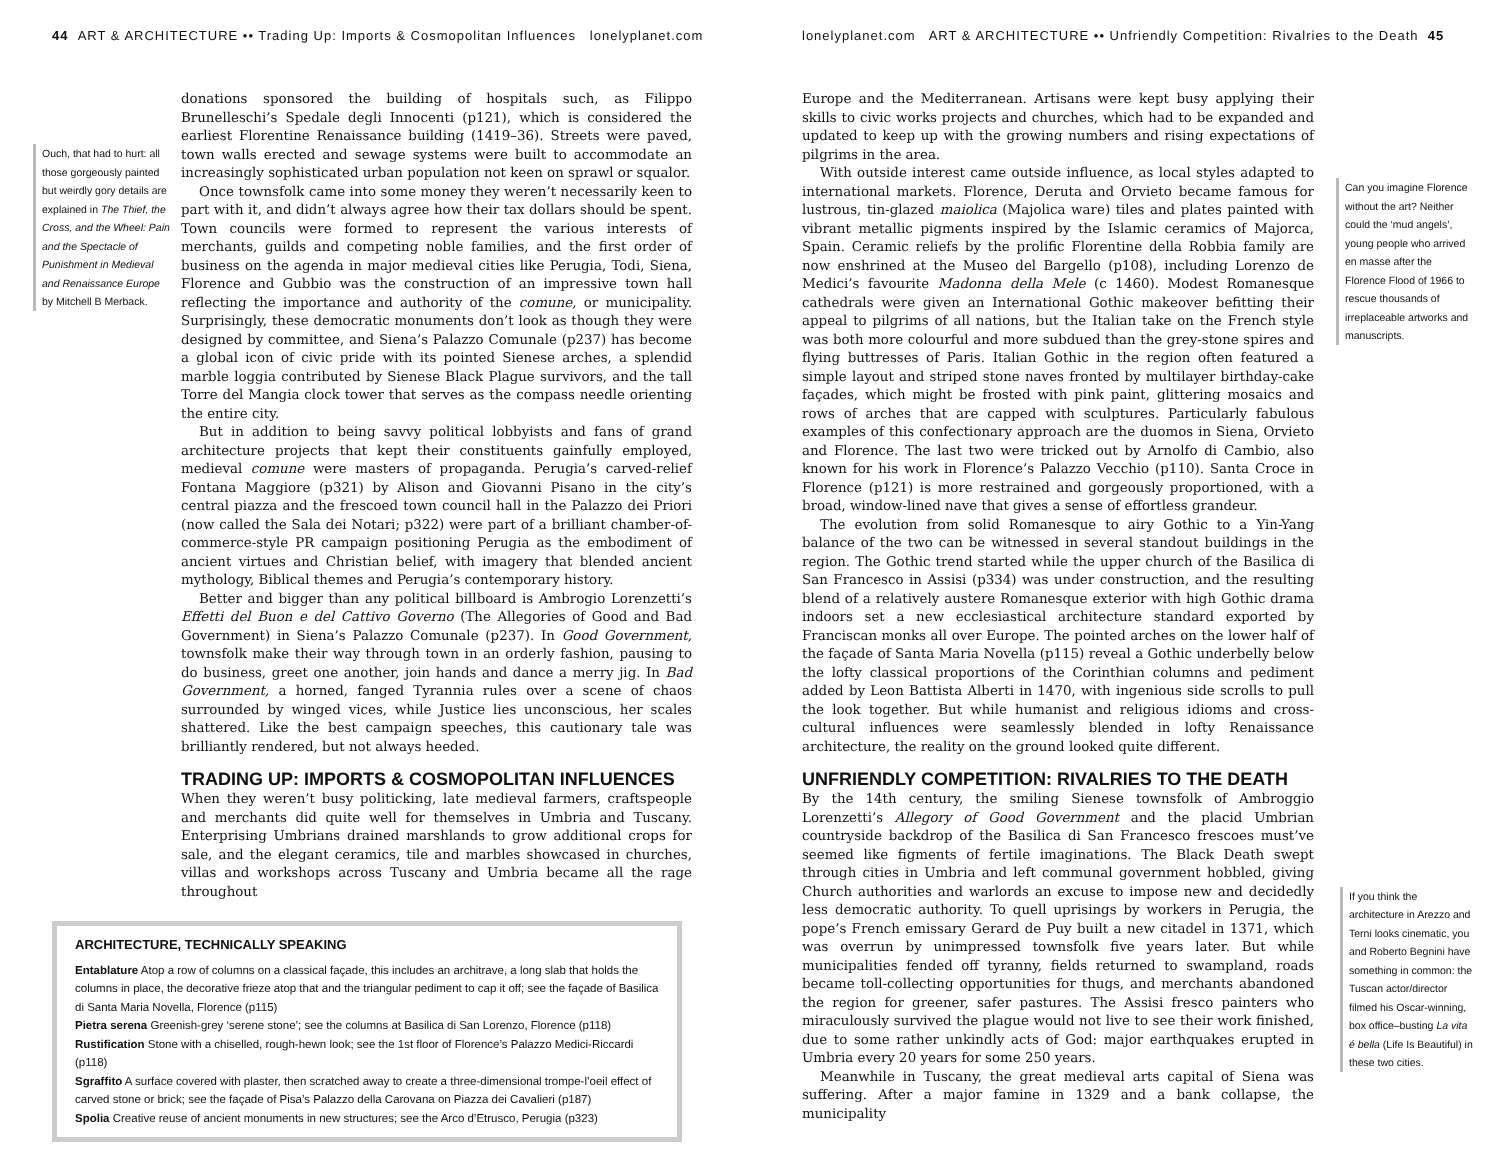44 ART & ARCHITECTURE •• Trading Up: Imports & Cosmopolitan Influences lonelyplanet.com
Ouch, that had to hurt: all those gorgeously painted but weirdly gory details are explained in The Thief, the Cross, and the Wheel: Pain and the Spectacle of Punishment in Medieval and Renaissance Europe by Mitchell B Merback.
donations sponsored the building of hospitals such, as Filippo Brunelleschi’s Spedale degli Innocenti (p121), which is considered the earliest Florentine Renaissance building (1419–36). Streets were paved, town walls erected and sewage systems were built to accommodate an increasingly sophisticated urban population not keen on sprawl or squalor.
Once townsfolk came into some money they weren’t necessarily keen to part with it, and didn’t always agree how their tax dollars should be spent. Town councils were formed to represent the various interests of merchants, guilds and competing noble families, and the first order of business on the agenda in major medieval cities like Perugia, Todi, Siena, Florence and Gubbio was the construction of an impressive town hall reflecting the importance and authority of the comune, or municipality. Surprisingly, these democratic monuments don’t look as though they were designed by committee, and Siena’s Palazzo Comunale (p237) has become a global icon of civic pride with its pointed Sienese arches, a splendid marble loggia contributed by Sienese Black Plague survivors, and the tall Torre del Mangia clock tower that serves as the compass needle orienting the entire city.
But in addition to being savvy political lobbyists and fans of grand architecture projects that kept their constituents gainfully employed, medieval comune were masters of propaganda. Perugia’s carved-relief Fontana Maggiore (p321) by Alison and Giovanni Pisano in the city’s central piazza and the frescoed town council hall in the Palazzo dei Priori (now called the Sala dei Notari; p322) were part of a brilliant chamber-of-commerce-style PR campaign positioning Perugia as the embodiment of ancient virtues and Christian belief, with imagery that blended ancient mythology, Biblical themes and Perugia’s contemporary history.
Better and bigger than any political billboard is Ambrogio Lorenzetti’s Effetti del Buon e del Cattivo Governo (The Allegories of Good and Bad Government) in Siena’s Palazzo Comunale (p237). In Good Government, townsfolk make their way through town in an orderly fashion, pausing to do business, greet one another, join hands and dance a merry jig. In Bad Government, a horned, fanged Tyrannia rules over a scene of chaos surrounded by winged vices, while Justice lies unconscious, her scales shattered. Like the best campaign speeches, this cautionary tale was brilliantly rendered, but not always heeded.
TRADING UP: IMPORTS & COSMOPOLITAN INFLUENCES
When they weren’t busy politicking, late medieval farmers, craftspeople and merchants did quite well for themselves in Umbria and Tuscany. Enterprising Umbrians drained marshlands to grow additional crops for sale, and the elegant ceramics, tile and marbles showcased in churches, villas and workshops across Tuscany and Umbria became all the rage throughout
ARCHITECTURE, TECHNICALLY SPEAKING
Entablature Atop a row of columns on a classical façade, this includes an architrave, a long slab that holds the columns in place, the decorative frieze atop that and the triangular pediment to cap it off; see the façade of Basilica di Santa Maria Novella, Florence (p115)
Pietra serena Greenish-grey ‘serene stone’; see the columns at Basilica di San Lorenzo, Florence (p118)
Rustification Stone with a chiselled, rough-hewn look; see the 1st floor of Florence’s Palazzo Medici-Riccardi (p118)
Sgraffito A surface covered with plaster, then scratched away to create a three-dimensional trompe-l’oeil effect of carved stone or brick; see the façade of Pisa’s Palazzo della Carovana on Piazza dei Cavalieri (p187)
Spolia Creative reuse of ancient monuments in new structures; see the Arco d’Etrusco, Perugia (p323)
lonelyplanet.com ART & ARCHITECTURE •• Unfriendly Competition: Rivalries to the Death 45
Europe and the Mediterranean. Artisans were kept busy applying their skills to civic works projects and churches, which had to be expanded and updated to keep up with the growing numbers and rising expectations of pilgrims in the area.
With outside interest came outside influence, as local styles adapted to international markets. Florence, Deruta and Orvieto became famous for lustrous, tin-glazed maiolica (Majolica ware) tiles and plates painted with vibrant metallic pigments inspired by the Islamic ceramics of Majorca, Spain. Ceramic reliefs by the prolific Florentine della Robbia family are now enshrined at the Museo del Bargello (p108), including Lorenzo de Medici’s favourite Madonna della Mele (c 1460). Modest Romanesque cathedrals were given an International Gothic makeover befitting their appeal to pilgrims of all nations, but the Italian take on the French style was both more colourful and more subdued than the grey-stone spires and flying buttresses of Paris. Italian Gothic in the region often featured a simple layout and striped stone naves fronted by multilayer birthday-cake façades, which might be frosted with pink paint, glittering mosaics and rows of arches that are capped with sculptures. Particularly fabulous examples of this confectionary approach are the duomos in Siena, Orvieto and Florence. The last two were tricked out by Arnolfo di Cambio, also known for his work in Florence’s Palazzo Vecchio (p110). Santa Croce in Florence (p121) is more restrained and gorgeously proportioned, with a broad, window-lined nave that gives a sense of effortless grandeur.
The evolution from solid Romanesque to airy Gothic to a Yin-Yang balance of the two can be witnessed in several standout buildings in the region. The Gothic trend started while the upper church of the Basilica di San Francesco in Assisi (p334) was under construction, and the resulting blend of a relatively austere Romanesque exterior with high Gothic drama indoors set a new ecclesiastical architecture standard exported by Franciscan monks all over Europe. The pointed arches on the lower half of the façade of Santa Maria Novella (p115) reveal a Gothic underbelly below the lofty classical proportions of the Corinthian columns and pediment added by Leon Battista Alberti in 1470, with ingenious side scrolls to pull the look together. But while humanist and religious idioms and cross-cultural influences were seamlessly blended in lofty Renaissance architecture, the reality on the ground looked quite different.
UNFRIENDLY COMPETITION: RIVALRIES TO THE DEATH
By the 14th century, the smiling Sienese townsfolk of Ambroggio Lorenzetti’s Allegory of Good Government and the placid Umbrian countryside backdrop of the Basilica di San Francesco frescoes must’ve seemed like figments of fertile imaginations. The Black Death swept through cities in Umbria and left communal government hobbled, giving Church authorities and warlords an excuse to impose new and decidedly less democratic authority. To quell uprisings by workers in Perugia, the pope’s French emissary Gerard de Puy built a new citadel in 1371, which was overrun by unimpressed townsfolk five years later. But while municipalities fended off tyranny, fields returned to swampland, roads became toll-collecting opportunities for thugs, and merchants abandoned the region for greener, safer pastures. The Assisi fresco painters who miraculously survived the plague would not live to see their work finished, due to some rather unkindly acts of God: major earthquakes erupted in Umbria every 20 years for some 250 years.
Meanwhile in Tuscany, the great medieval arts capital of Siena was suffering. After a major famine in 1329 and a bank collapse, the municipality
Can you imagine Florence without the art? Neither could the ‘mud angels’, young people who arrived en masse after the Florence Flood of 1966 to rescue thousands of irreplaceable artworks and manuscripts.
If you think the architecture in Arezzo and Terni looks cinematic, you and Roberto Begnini have something in common: the Tuscan actor/director filmed his Oscar-winning, box office–busting La vita é bella (Life Is Beautiful) in these two cities.